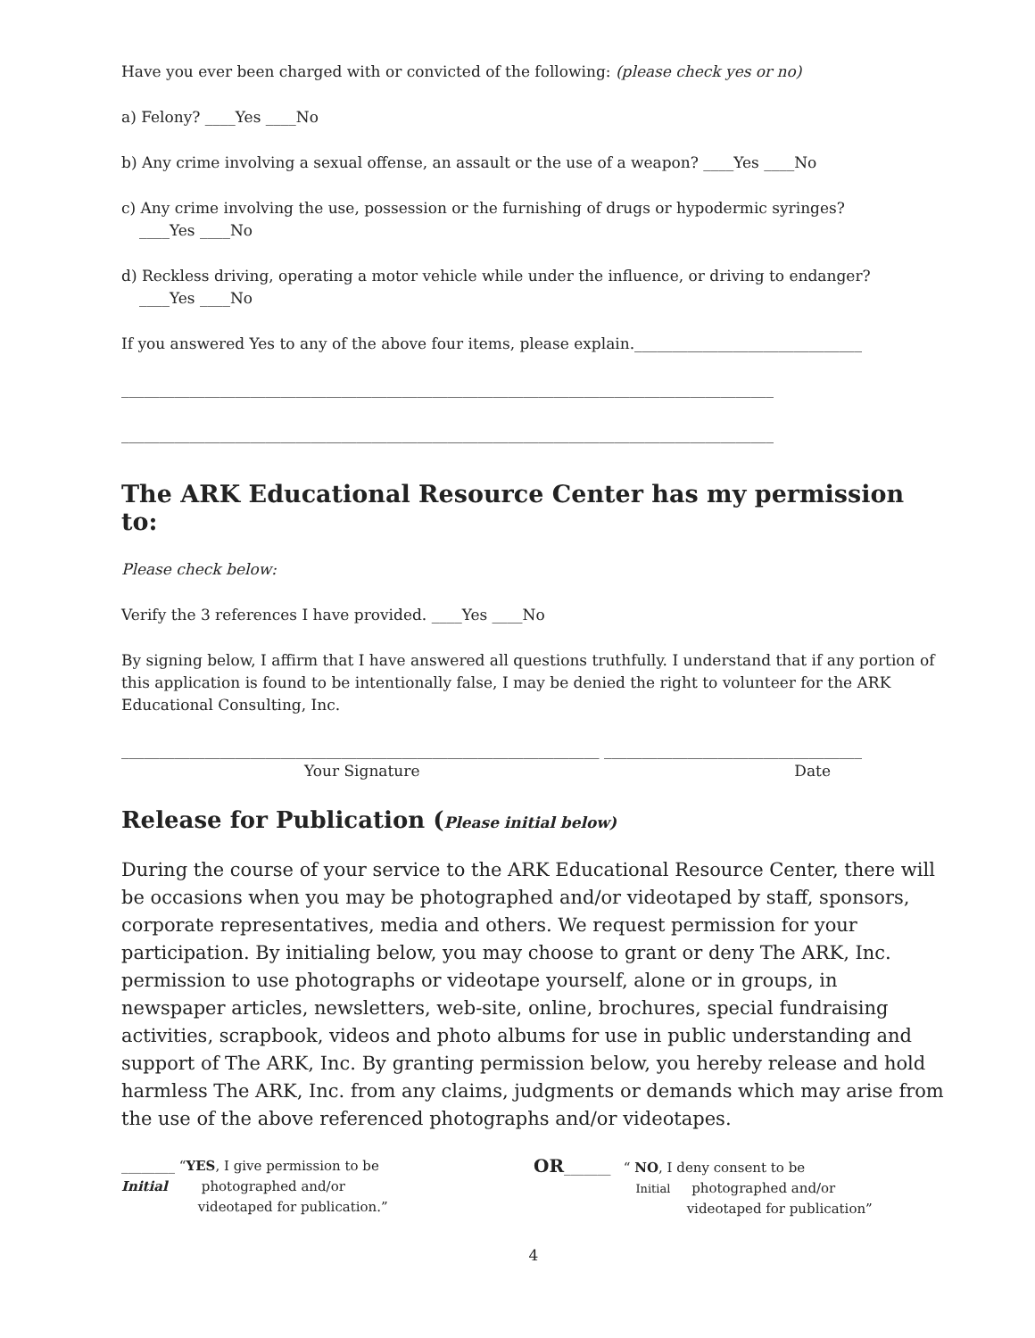Have you ever been charged with or convicted of the following: (please check yes or no)
a) Felony? ____Yes ____No
b) Any crime involving a sexual offense, an assault or the use of a weapon? ____Yes ____No
c) Any crime involving the use, possession or the furnishing of drugs or hypodermic syringes?
____Yes ____No
d) Reckless driving, operating a motor vehicle while under the influence, or driving to endanger?
____Yes ____No
If you answered Yes to any of the above four items, please explain.______________________________
______________________________________________________________________________________
______________________________________________________________________________________
The ARK Educational Resource Center has my permission to:
Please check below:
Verify the 3 references I have provided. ____Yes ____No
By signing below, I affirm that I have answered all questions truthfully. I understand that if any portion of this application is found to be intentionally false, I may be denied the right to volunteer for the ARK Educational Consulting, Inc.
_______________________________________________________________ __________________________________
Your Signature Date
Release for Publication (Please initial below)
During the course of your service to the ARK Educational Resource Center, there will be occasions when you may be photographed and/or videotaped by staff, sponsors, corporate representatives, media and others. We request permission for your participation. By initialing below, you may choose to grant or deny The ARK, Inc. permission to use photographs or videotape yourself, alone or in groups, in newspaper articles, newsletters, web-site, online, brochures, special fundraising activities, scrapbook, videos and photo albums for use in public understanding and support of The ARK, Inc. By granting permission below, you hereby release and hold harmless The ARK, Inc. from any claims, judgments or demands which may arise from the use of the above referenced photographs and/or videotapes.
________ “YES, I give permission to be
Initial photographed and/or
videotaped for publication.”
OR_______ “ NO, I deny consent to be
Initial photographed and/or
videotaped for publication”
4